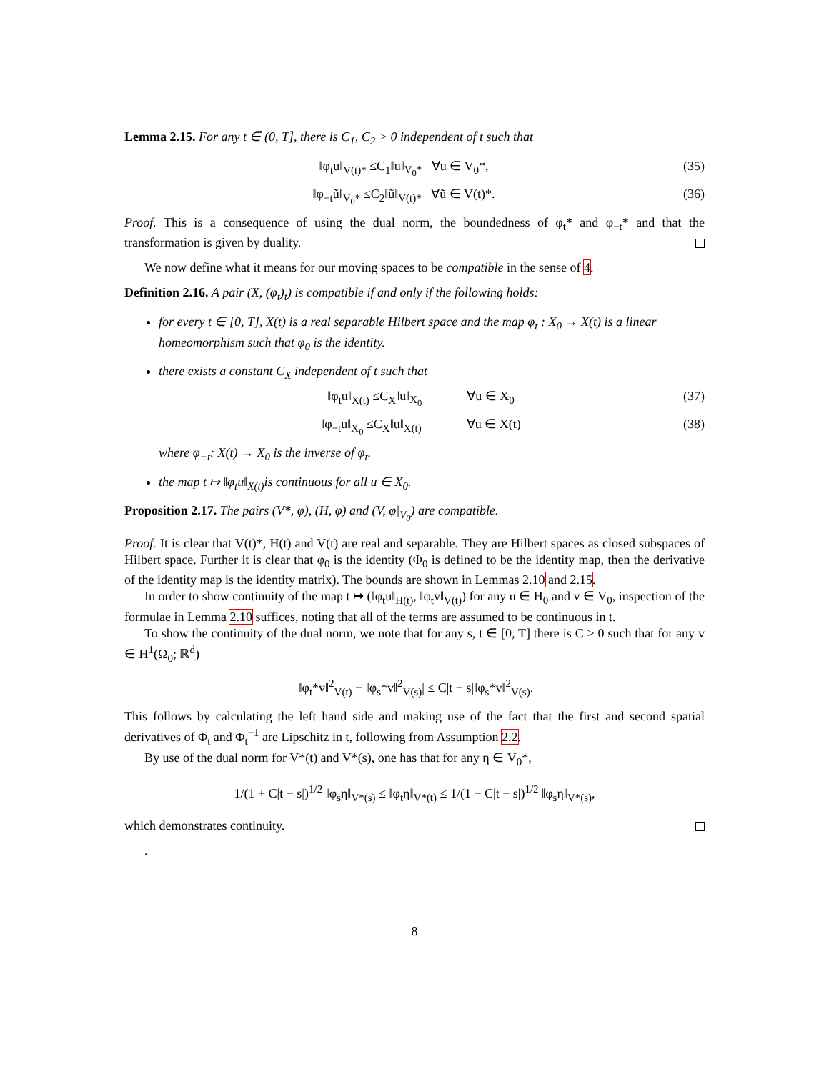Lemma 2.15. For any t ∈ (0, T], there is C<sub>1</sub>, C<sub>2</sub> > 0 independent of t such that
‖φ<sub>t</sub>u‖<sub>V(t)*</sub> ≤C<sub>1</sub>‖u‖<sub>V<sub>0</sub>*</sub> ∀u ∈ V<sub>0</sub>*, (35)
‖φ<sub>−t</sub>ũ‖<sub>V<sub>0</sub>*</sub> ≤C<sub>2</sub>‖ũ‖<sub>V(t)*</sub> ∀ũ ∈ V(t)*. (36)
Proof. This is a consequence of using the dual norm, the boundedness of φ<sub>t</sub>* and φ<sub>−t</sub>* and that the transformation is given by duality.
We now define what it means for our moving spaces to be compatible in the sense of 4.
Definition 2.16. A pair (X, (φ<sub>t</sub>)<sub>t</sub>) is compatible if and only if the following holds:
for every t ∈ [0, T], X(t) is a real separable Hilbert space and the map φ<sub>t</sub> : X<sub>0</sub> → X(t) is a linear homeomorphism such that φ<sub>0</sub> is the identity.
there exists a constant C<sub>X</sub> independent of t such that
‖φ<sub>t</sub>u‖<sub>X(t)</sub> ≤C<sub>X</sub>‖u‖<sub>X<sub>0</sub></sub> ∀u ∈ X<sub>0</sub> (37)
‖φ<sub>−t</sub>u‖<sub>X<sub>0</sub></sub> ≤C<sub>X</sub>‖u‖<sub>X(t)</sub> ∀u ∈ X(t) (38)
where φ<sub>−t</sub>: X(t) → X<sub>0</sub> is the inverse of φ<sub>t</sub>.
the map t ↦ ‖φ<sub>t</sub>u‖<sub>X(t)</sub>is continuous for all u ∈ X<sub>0</sub>.
Proposition 2.17. The pairs (V*, φ), (H, φ) and (V, φ|<sub>V<sub>0</sub></sub>) are compatible.
Proof. It is clear that V(t)*, H(t) and V(t) are real and separable. They are Hilbert spaces as closed subspaces of Hilbert space. Further it is clear that φ<sub>0</sub> is the identity (Φ<sub>0</sub> is defined to be the identity map, then the derivative of the identity map is the identity matrix). The bounds are shown in Lemmas 2.10 and 2.15.
In order to show continuity of the map t ↦ (‖φ<sub>t</sub>u‖<sub>H(t)</sub>, ‖φ<sub>t</sub>v‖<sub>V(t)</sub>) for any u ∈ H<sub>0</sub> and v ∈ V<sub>0</sub>, inspection of the formulae in Lemma 2.10 suffices, noting that all of the terms are assumed to be continuous in t.
To show the continuity of the dual norm, we note that for any s, t ∈ [0, T] there is C > 0 such that for any v ∈ H<sup>1</sup>(Ω<sub>0</sub>; ℝ<sup>d</sup>)
|‖φ<sub>t</sub>*v‖<sup>2</sup><sub>V(t)</sub> − ‖φ<sub>s</sub>*v‖<sup>2</sup><sub>V(s)</sub>| ≤ C|t − s|‖φ<sub>s</sub>*v‖<sup>2</sup><sub>V(s)</sub>.
This follows by calculating the left hand side and making use of the fact that the first and second spatial derivatives of Φ<sub>t</sub> and Φ<sub>t</sub><sup>−1</sup> are Lipschitz in t, following from Assumption 2.2.
By use of the dual norm for V*(t) and V*(s), one has that for any η ∈ V<sub>0</sub>*,
1/(1 + C|t − s|)<sup>1/2</sup> ‖φ<sub>s</sub>η‖<sub>V*(s)</sub> ≤ ‖φ<sub>t</sub>η‖<sub>V*(t)</sub> ≤ 1/(1 − C|t − s|)<sup>1/2</sup> ‖φ<sub>s</sub>η‖<sub>V*(s)</sub>,
which demonstrates continuity.
.
8